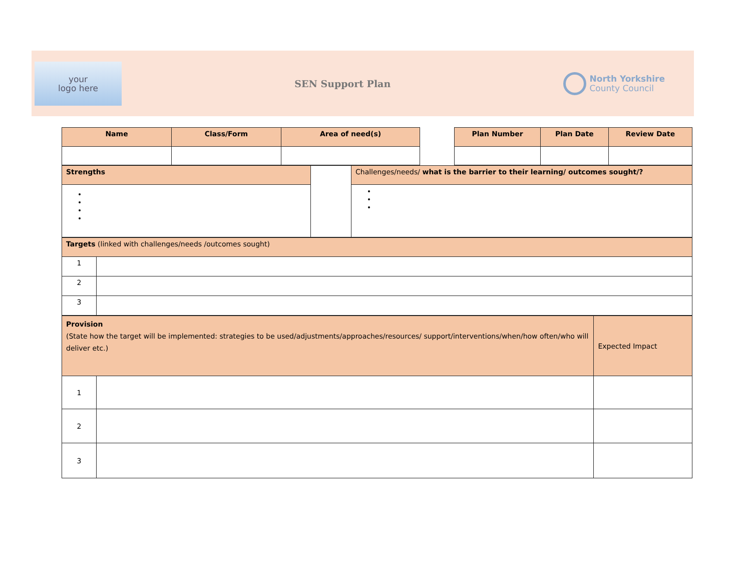your
logo here
SEN Support Plan
North Yorkshire
County Council
| Name | Class/Form | Area of need(s) | | Plan Number | Plan Date | Review Date |
| Strengths | | Challenges/needs/ what is the barrier to their learning/ outcomes sought/? |
| Targets (linked with challenges/needs /outcomes sought) | |
| 1 | |
| 2 | |
| 3 | |
| Provision (State how the target will be implemented: strategies to be used/adjustments/approaches/resources/ support/interventions/when/how often/who will deliver etc.) | | Expected Impact |
| 1 | | |
| 2 | | |
| 3 | | |